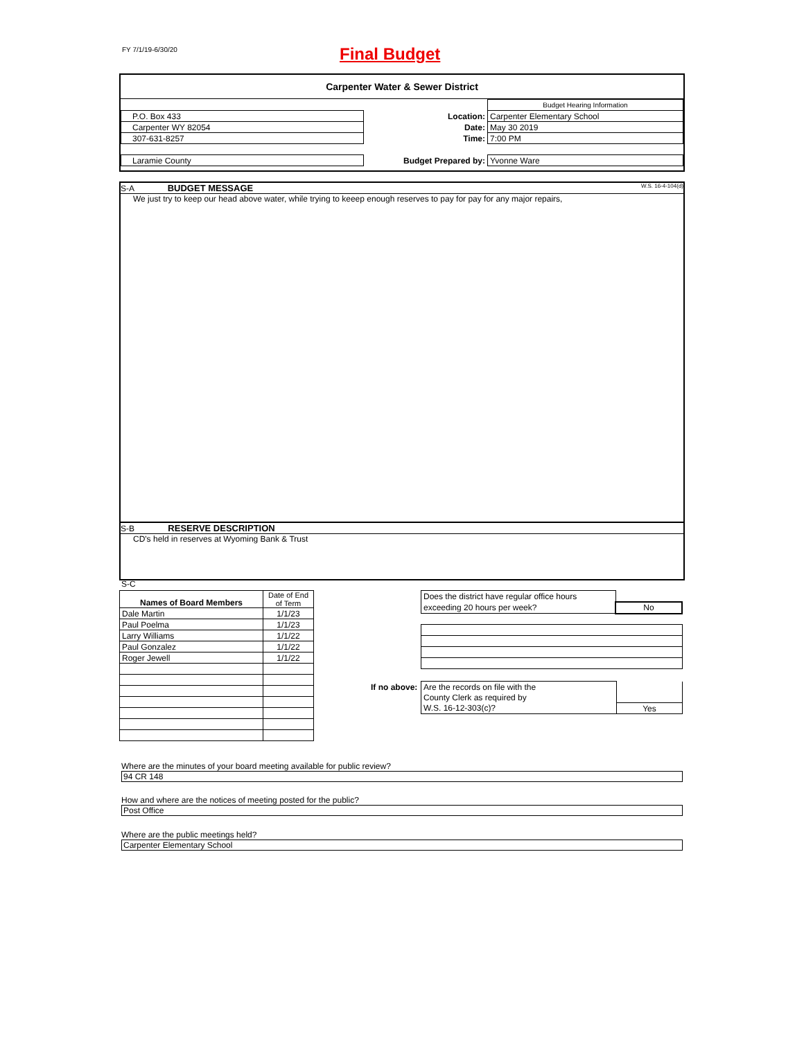FY 7/1/19-6/30/20 Final Budget
Carpenter Water & Sewer District
| | | Budget Hearing Information |
| P.O. Box 433 | Location: | Carpenter Elementary School |
| Carpenter WY 82054 | Date: | May 30 2019 |
| 307-631-8257 | Time: | 7:00 PM |
| Laramie County | Budget Prepared by: | Yvonne Ware |
S-A BUDGET MESSAGE W.S. 16-4-104(d)
We just try to keep our head above water, while trying to keeep enough reserves to pay for pay for any major repairs,
S-B RESERVE DESCRIPTION
CD's held in reserves at Wyoming Bank & Trust
S-C
| Names of Board Members | Date of End of Term |
| Dale Martin | 1/1/23 |
| Paul Poelma | 1/1/23 |
| Larry Williams | 1/1/22 |
| Paul Gonzalez | 1/1/22 |
| Roger Jewell | 1/1/22 |
| Does the district have regular office hours | |
| exceeding 20 hours per week? | No |
If no above:
| Are the records on file with the | |
| County Clerk as required by | |
| W.S. 16-12-303(c)? | Yes |
Where are the minutes of your board meeting available for public review?
94 CR 148
How and where are the notices of meeting posted for the public?
Post Office
Where are the public meetings held?
Carpenter Elementary School